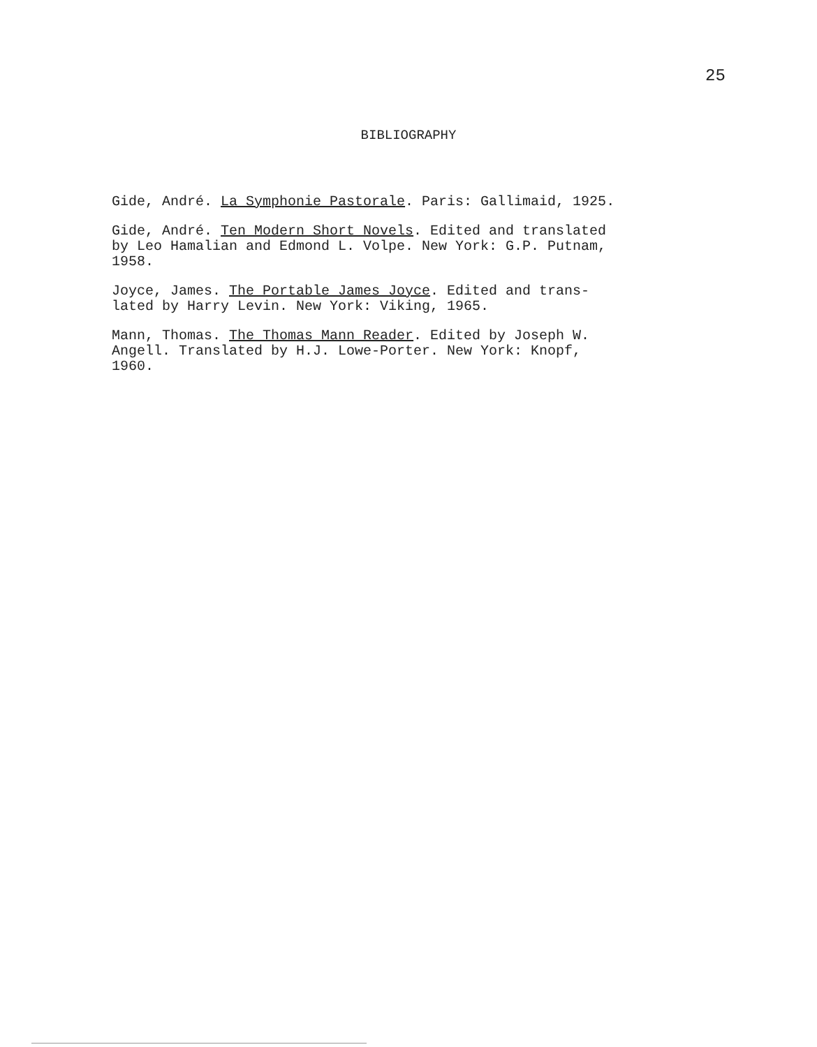25
BIBLIOGRAPHY
Gide, André. La Symphonie Pastorale. Paris: Gallimaid, 1925.
Gide, André. Ten Modern Short Novels. Edited and translated
by Leo Hamalian and Edmond L. Volpe. New York: G.P. Putnam,
1958.
Joyce, James. The Portable James Joyce. Edited and trans-
lated by Harry Levin. New York: Viking, 1965.
Mann, Thomas. The Thomas Mann Reader. Edited by Joseph W.
Angell. Translated by H.J. Lowe-Porter. New York: Knopf,
1960.